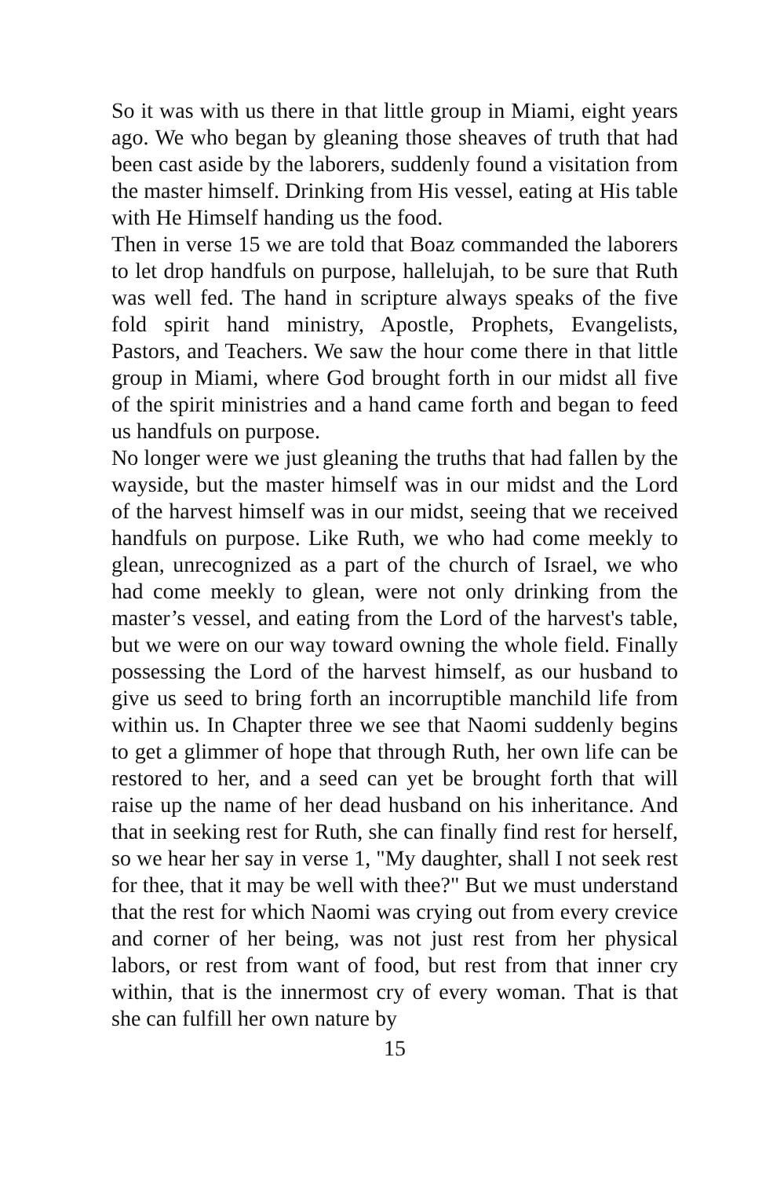So it was with us there in that little group in Miami, eight years ago. We who began by gleaning those sheaves of truth that had been cast aside by the laborers, suddenly found a visitation from the master himself. Drinking from His vessel, eating at His table with He Himself handing us the food.
Then in verse 15 we are told that Boaz commanded the laborers to let drop handfuls on purpose, hallelujah, to be sure that Ruth was well fed. The hand in scripture always speaks of the five fold spirit hand ministry, Apostle, Prophets, Evangelists, Pastors, and Teachers. We saw the hour come there in that little group in Miami, where God brought forth in our midst all five of the spirit ministries and a hand came forth and began to feed us handfuls on purpose.
No longer were we just gleaning the truths that had fallen by the wayside, but the master himself was in our midst and the Lord of the harvest himself was in our midst, seeing that we received handfuls on purpose. Like Ruth, we who had come meekly to glean, unrecognized as a part of the church of Israel, we who had come meekly to glean, were not only drinking from the master’s vessel, and eating from the Lord of the harvest's table, but we were on our way toward owning the whole field. Finally possessing the Lord of the harvest himself, as our husband to give us seed to bring forth an incorruptible manchild life from within us. In Chapter three we see that Naomi suddenly begins to get a glimmer of hope that through Ruth, her own life can be restored to her, and a seed can yet be brought forth that will raise up the name of her dead husband on his inheritance. And that in seeking rest for Ruth, she can finally find rest for herself, so we hear her say in verse 1, "My daughter, shall I not seek rest for thee, that it may be well with thee?" But we must understand that the rest for which Naomi was crying out from every crevice and corner of her being, was not just rest from her physical labors, or rest from want of food, but rest from that inner cry within, that is the innermost cry of every woman. That is that she can fulfill her own nature by
15